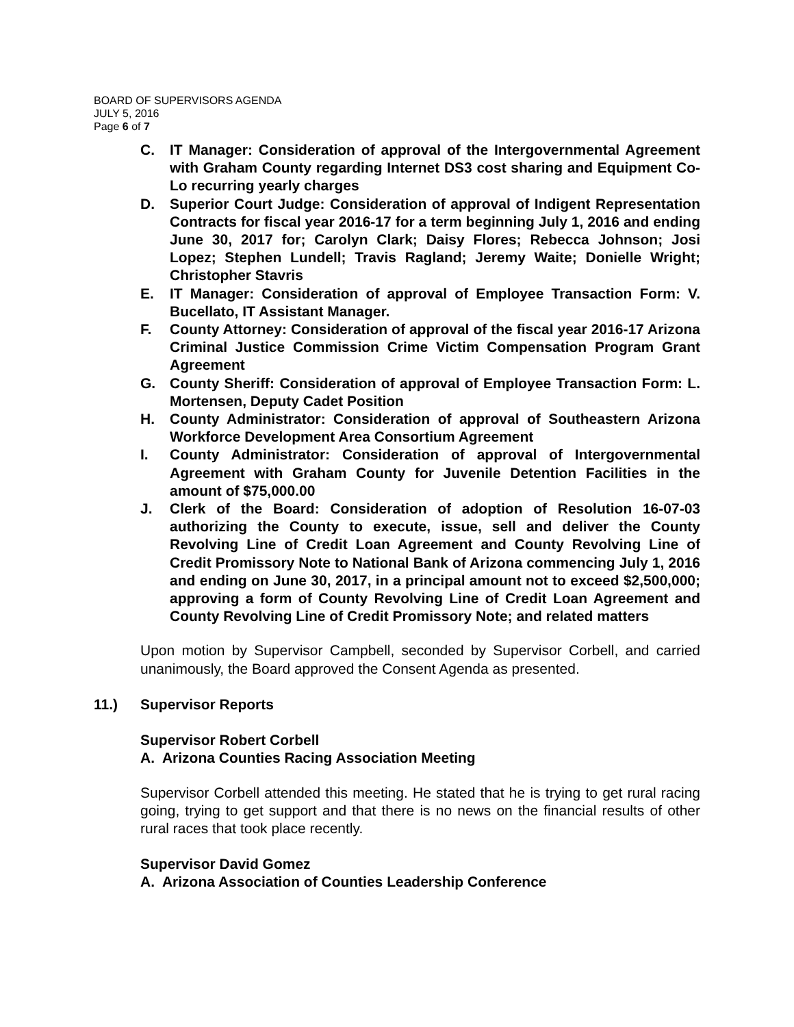BOARD OF SUPERVISORS AGENDA
JULY 5, 2016
Page 6 of 7
C. IT Manager: Consideration of approval of the Intergovernmental Agreement with Graham County regarding Internet DS3 cost sharing and Equipment Co-Lo recurring yearly charges
D. Superior Court Judge: Consideration of approval of Indigent Representation Contracts for fiscal year 2016-17 for a term beginning July 1, 2016 and ending June 30, 2017 for; Carolyn Clark; Daisy Flores; Rebecca Johnson; Josi Lopez; Stephen Lundell; Travis Ragland; Jeremy Waite; Donielle Wright; Christopher Stavris
E. IT Manager: Consideration of approval of Employee Transaction Form: V. Bucellato, IT Assistant Manager.
F. County Attorney: Consideration of approval of the fiscal year 2016-17 Arizona Criminal Justice Commission Crime Victim Compensation Program Grant Agreement
G. County Sheriff: Consideration of approval of Employee Transaction Form: L. Mortensen, Deputy Cadet Position
H. County Administrator: Consideration of approval of Southeastern Arizona Workforce Development Area Consortium Agreement
I. County Administrator: Consideration of approval of Intergovernmental Agreement with Graham County for Juvenile Detention Facilities in the amount of $75,000.00
J. Clerk of the Board: Consideration of adoption of Resolution 16-07-03 authorizing the County to execute, issue, sell and deliver the County Revolving Line of Credit Loan Agreement and County Revolving Line of Credit Promissory Note to National Bank of Arizona commencing July 1, 2016 and ending on June 30, 2017, in a principal amount not to exceed $2,500,000; approving a form of County Revolving Line of Credit Loan Agreement and County Revolving Line of Credit Promissory Note; and related matters
Upon motion by Supervisor Campbell, seconded by Supervisor Corbell, and carried unanimously, the Board approved the Consent Agenda as presented.
11.) Supervisor Reports
Supervisor Robert Corbell
A. Arizona Counties Racing Association Meeting
Supervisor Corbell attended this meeting. He stated that he is trying to get rural racing going, trying to get support and that there is no news on the financial results of other rural races that took place recently.
Supervisor David Gomez
A. Arizona Association of Counties Leadership Conference